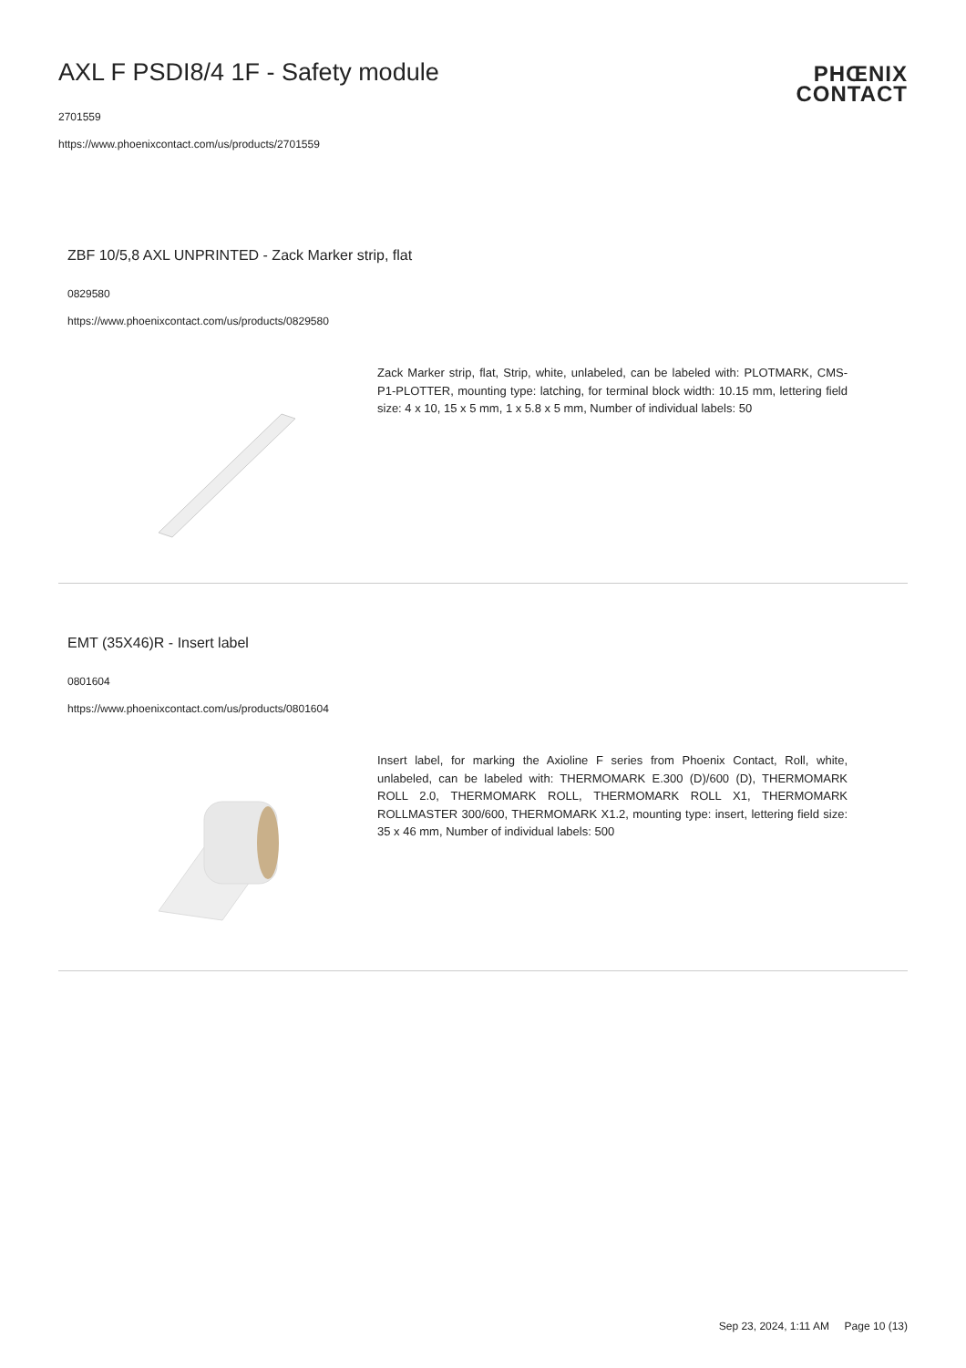AXL F PSDI8/4 1F - Safety module
2701559
https://www.phoenixcontact.com/us/products/2701559
PHŒNIX
CONTACT
ZBF 10/5,8 AXL UNPRINTED - Zack Marker strip, flat
0829580
https://www.phoenixcontact.com/us/products/0829580
Zack Marker strip, flat, Strip, white, unlabeled, can be labeled with: PLOTMARK, CMS-P1-PLOTTER, mounting type: latching, for terminal block width: 10.15 mm, lettering field size: 4 x 10, 15 x 5 mm, 1 x 5.8 x 5 mm, Number of individual labels: 50
EMT (35X46)R - Insert label
0801604
https://www.phoenixcontact.com/us/products/0801604
Insert label, for marking the Axioline F series from Phoenix Contact, Roll, white, unlabeled, can be labeled with: THERMOMARK E.300 (D)/600 (D), THERMOMARK ROLL 2.0, THERMOMARK ROLL, THERMOMARK ROLL X1, THERMOMARK ROLLMASTER 300/600, THERMOMARK X1.2, mounting type: insert, lettering field size: 35 x 46 mm, Number of individual labels: 500
Sep 23, 2024, 1:11 AM Page 10 (13)